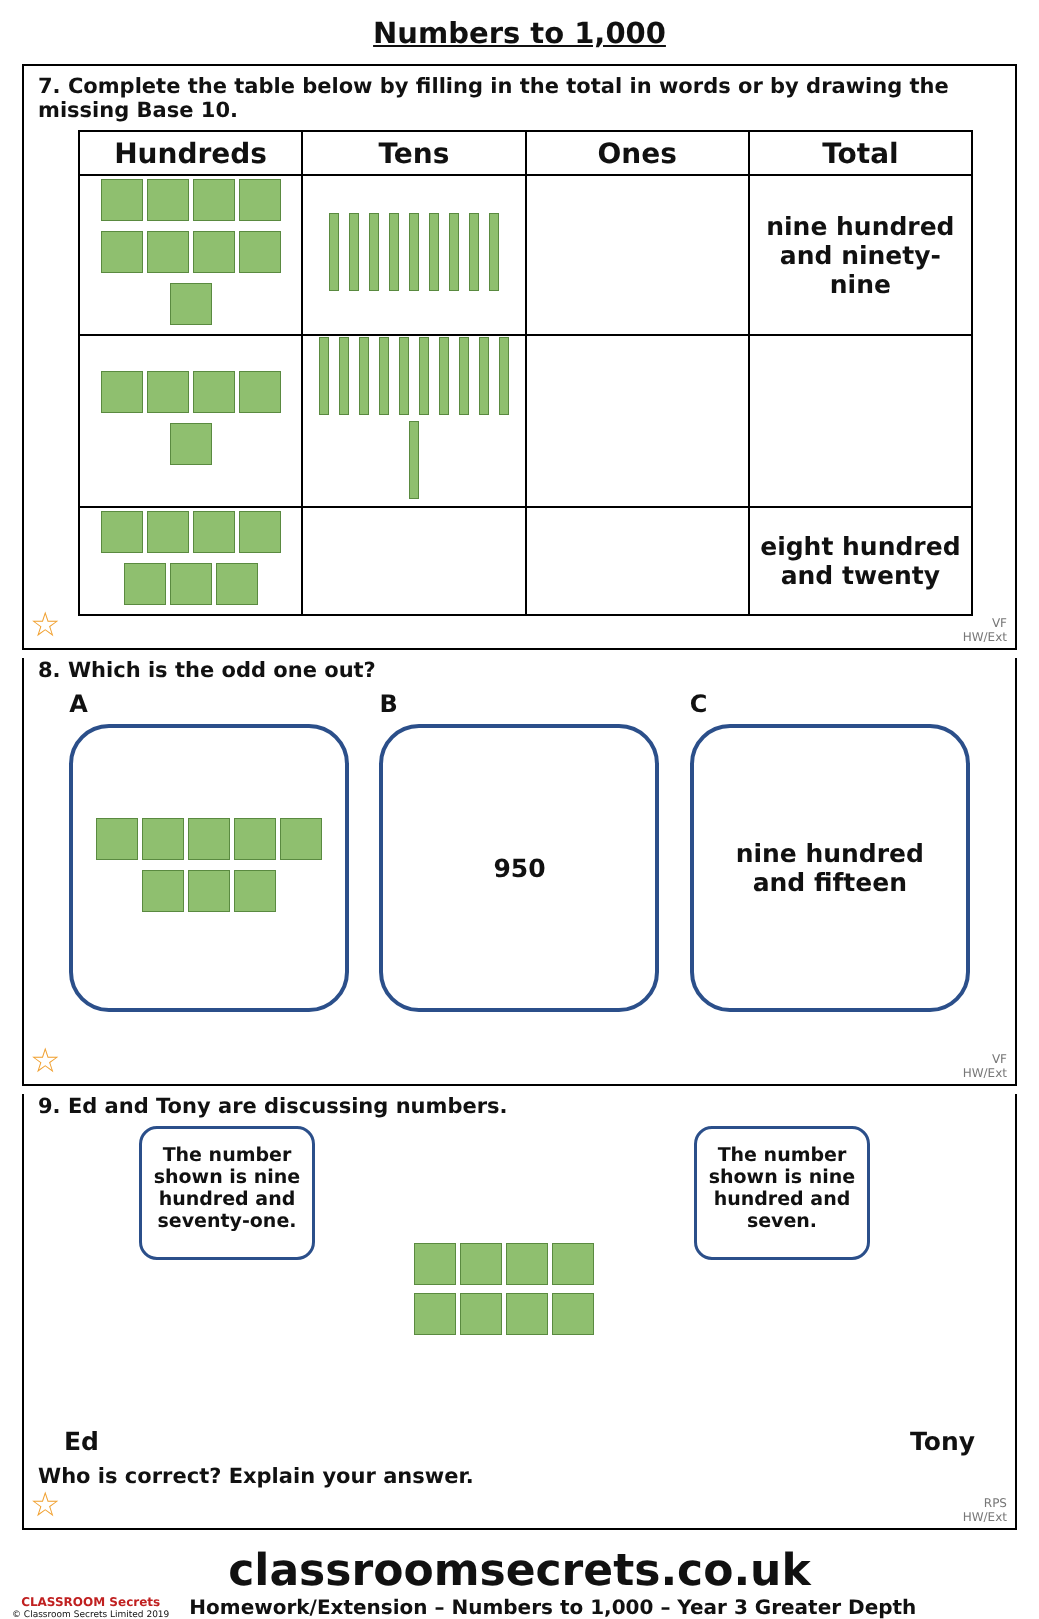Numbers to 1,000
7. Complete the table below by filling in the total in words or by drawing the missing Base 10.
| Hundreds | Tens | Ones | Total |
| --- | --- | --- | --- |
| | | | nine hundred and ninety-nine |
| | | | eight hundred and twenty |
VF
HW/Ext
☆
8. Which is the odd one out?
A B
950
C
nine hundred
and fifteen
VF
HW/Ext
☆
9. Ed and Tony are discussing numbers.
Ed
The number shown is nine hundred and seventy-one.
The number shown is nine hundred and seven.
Tony
Who is correct? Explain your answer.
RPS
HW/Ext
☆
classroomsecrets.co.uk
CLASSROOM Secrets
© Classroom Secrets Limited 2019 Homework/Extension – Numbers to 1,000 – Year 3 Greater Depth